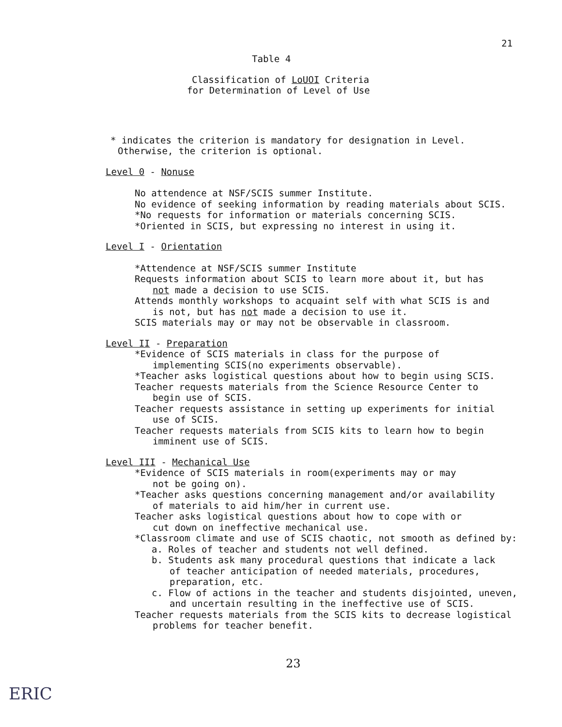21
Table 4
Classification of LoUOI Criteria
for Determination of Level of Use
* indicates the criterion is mandatory for designation in Level.
Otherwise, the criterion is optional.
Level 0 - Nonuse
No attendence at NSF/SCIS summer Institute.
No evidence of seeking information by reading materials about SCIS.
*No requests for information or materials concerning SCIS.
*Oriented in SCIS, but expressing no interest in using it.
Level I - Orientation
*Attendence at NSF/SCIS summer Institute
Requests information about SCIS to learn more about it, but has not made a decision to use SCIS.
Attends monthly workshops to acquaint self with what SCIS is and is not, but has not made a decision to use it.
SCIS materials may or may not be observable in classroom.
Level II - Preparation
*Evidence of SCIS materials in class for the purpose of implementing SCIS(no experiments observable).
*Teacher asks logistical questions about how to begin using SCIS.
Teacher requests materials from the Science Resource Center to begin use of SCIS.
Teacher requests assistance in setting up experiments for initial use of SCIS.
Teacher requests materials from SCIS kits to learn how to begin imminent use of SCIS.
Level III - Mechanical Use
*Evidence of SCIS materials in room(experiments may or may not be going on).
*Teacher asks questions concerning management and/or availability of materials to aid him/her in current use.
Teacher asks logistical questions about how to cope with or cut down on ineffective mechanical use.
*Classroom climate and use of SCIS chaotic, not smooth as defined by:
a. Roles of teacher and students not well defined.
b. Students ask many procedural questions that indicate a lack of teacher anticipation of needed materials, procedures, preparation, etc.
c. Flow of actions in the teacher and students disjointed, uneven, and uncertain resulting in the ineffective use of SCIS.
Teacher requests materials from the SCIS kits to decrease logistical problems for teacher benefit.
23
ERIC